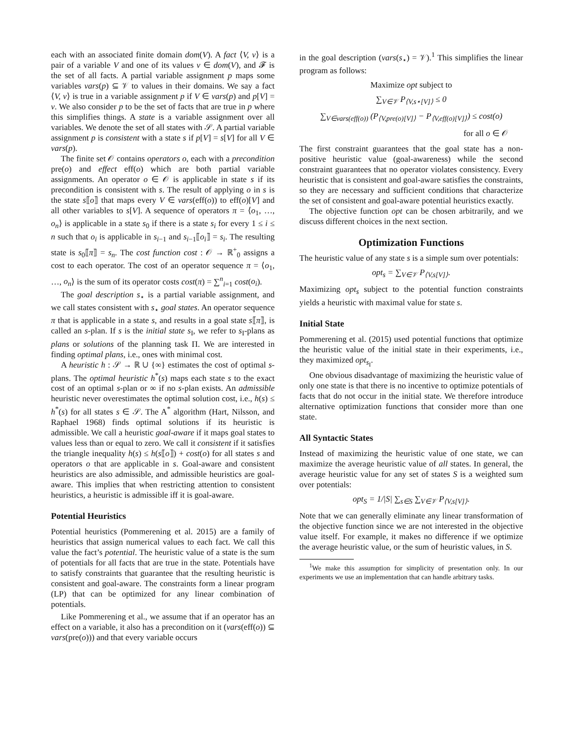each with an associated finite domain dom(V). A fact ⟨V, v⟩ is a pair of a variable V and one of its values v ∈ dom(V), and 𝓕 is the set of all facts. A partial variable assignment p maps some variables vars(p) ⊆ 𝒱 to values in their domains. We say a fact ⟨V, v⟩ is true in a variable assignment p if V ∈ vars(p) and p[V] = v. We also consider p to be the set of facts that are true in p where this simplifies things. A state is a variable assignment over all variables. We denote the set of all states with 𝒮. A partial variable assignment p is consistent with a state s if p[V] = s[V] for all V ∈ vars(p).
The finite set 𝒪 contains operators o, each with a precondition pre(o) and effect eff(o) which are both partial variable assignments. An operator o ∈ 𝒪 is applicable in state s if its precondition is consistent with s. The result of applying o in s is the state s⟦o⟧ that maps every V ∈ vars(eff(o)) to eff(o)[V] and all other variables to s[V]. A sequence of operators π = ⟨o<sub>1</sub>, …, o<sub>n</sub>⟩ is applicable in a state s<sub>0</sub> if there is a state s<sub>i</sub> for every 1 ≤ i ≤ n such that o<sub>i</sub> is applicable in s<sub>i−1</sub> and s<sub>i−1</sub>⟦o<sub>i</sub>⟧ = s<sub>i</sub>. The resulting state is s<sub>0</sub>⟦π⟧ = s<sub>n</sub>. The cost function cost : 𝒪 → ℝ<sup>+</sup><sub>0</sub> assigns a cost to each operator. The cost of an operator sequence π = ⟨o<sub>1</sub>, …, o<sub>n</sub>⟩ is the sum of its operator costs cost(π) = ∑<sup>n</sup><sub>i=1</sub> cost(o<sub>i</sub>).
The goal description s<sub>⋆</sub> is a partial variable assignment, and we call states consistent with s<sub>⋆</sub> goal states. An operator sequence π that is applicable in a state s, and results in a goal state s⟦π⟧, is called an s-plan. If s is the initial state s<sub>I</sub>, we refer to s<sub>I</sub>-plans as plans or solutions of the planning task Π. We are interested in finding optimal plans, i.e., ones with minimal cost.
A heuristic h : 𝒮 → ℝ ∪ {∞} estimates the cost of optimal s-plans. The optimal heuristic h<sup>*</sup>(s) maps each state s to the exact cost of an optimal s-plan or ∞ if no s-plan exists. An admissible heuristic never overestimates the optimal solution cost, i.e., h(s) ≤ h<sup>*</sup>(s) for all states s ∈ 𝒮. The A<sup>*</sup> algorithm (Hart, Nilsson, and Raphael 1968) finds optimal solutions if its heuristic is admissible. We call a heuristic goal-aware if it maps goal states to values less than or equal to zero. We call it consistent if it satisfies the triangle inequality h(s) ≤ h(s⟦o⟧) + cost(o) for all states s and operators o that are applicable in s. Goal-aware and consistent heuristics are also admissible, and admissible heuristics are goal-aware. This implies that when restricting attention to consistent heuristics, a heuristic is admissible iff it is goal-aware.
Potential Heuristics
Potential heuristics (Pommerening et al. 2015) are a family of heuristics that assign numerical values to each fact. We call this value the fact’s potential. The heuristic value of a state is the sum of potentials for all facts that are true in the state. Potentials have to satisfy constraints that guarantee that the resulting heuristic is consistent and goal-aware. The constraints form a linear program (LP) that can be optimized for any linear combination of potentials.
Like Pommerening et al., we assume that if an operator has an effect on a variable, it also has a precondition on it (vars(eff(o)) ⊆ vars(pre(o))) and that every variable occurs
in the goal description (vars(s<sub>⋆</sub>) = 𝒱).<sup>1</sup> This simplifies the linear program as follows:
Maximize opt subject to
∑<sub>V∈𝒱</sub> P<sub>⟨V,s⋆[V]⟩</sub> ≤ 0
∑<sub>V∈vars(eff(o))</sub> (P<sub>⟨V,pre(o)[V]⟩</sub> − P<sub>⟨V,eff(o)[V]⟩</sub>) ≤ cost(o)
for all o ∈ 𝒪
The first constraint guarantees that the goal state has a non-positive heuristic value (goal-awareness) while the second constraint guarantees that no operator violates consistency. Every heuristic that is consistent and goal-aware satisfies the constraints, so they are necessary and sufficient conditions that characterize the set of consistent and goal-aware potential heuristics exactly.
The objective function opt can be chosen arbitrarily, and we discuss different choices in the next section.
Optimization Functions
The heuristic value of any state s is a simple sum over potentials:
opt<sub>s</sub> = ∑<sub>V∈𝒱</sub> P<sub>⟨V,s[V]⟩</sub>.
Maximizing opt<sub>s</sub> subject to the potential function constraints yields a heuristic with maximal value for state s.
Initial State
Pommerening et al. (2015) used potential functions that optimize the heuristic value of the initial state in their experiments, i.e., they maximized opt<sub>s<sub>I</sub></sub>.
One obvious disadvantage of maximizing the heuristic value of only one state is that there is no incentive to optimize potentials of facts that do not occur in the initial state. We therefore introduce alternative optimization functions that consider more than one state.
All Syntactic States
Instead of maximizing the heuristic value of one state, we can maximize the average heuristic value of all states. In general, the average heuristic value for any set of states S is a weighted sum over potentials:
opt<sub>S</sub> = 1/|S| ∑<sub>s∈S</sub> ∑<sub>V∈𝒱</sub> P<sub>⟨V,s[V]⟩</sub>.
Note that we can generally eliminate any linear transformation of the objective function since we are not interested in the objective value itself. For example, it makes no difference if we optimize the average heuristic value, or the sum of heuristic values, in S.
<sup>1</sup> We make this assumption for simplicity of presentation only. In our experiments we use an implementation that can handle arbitrary tasks.